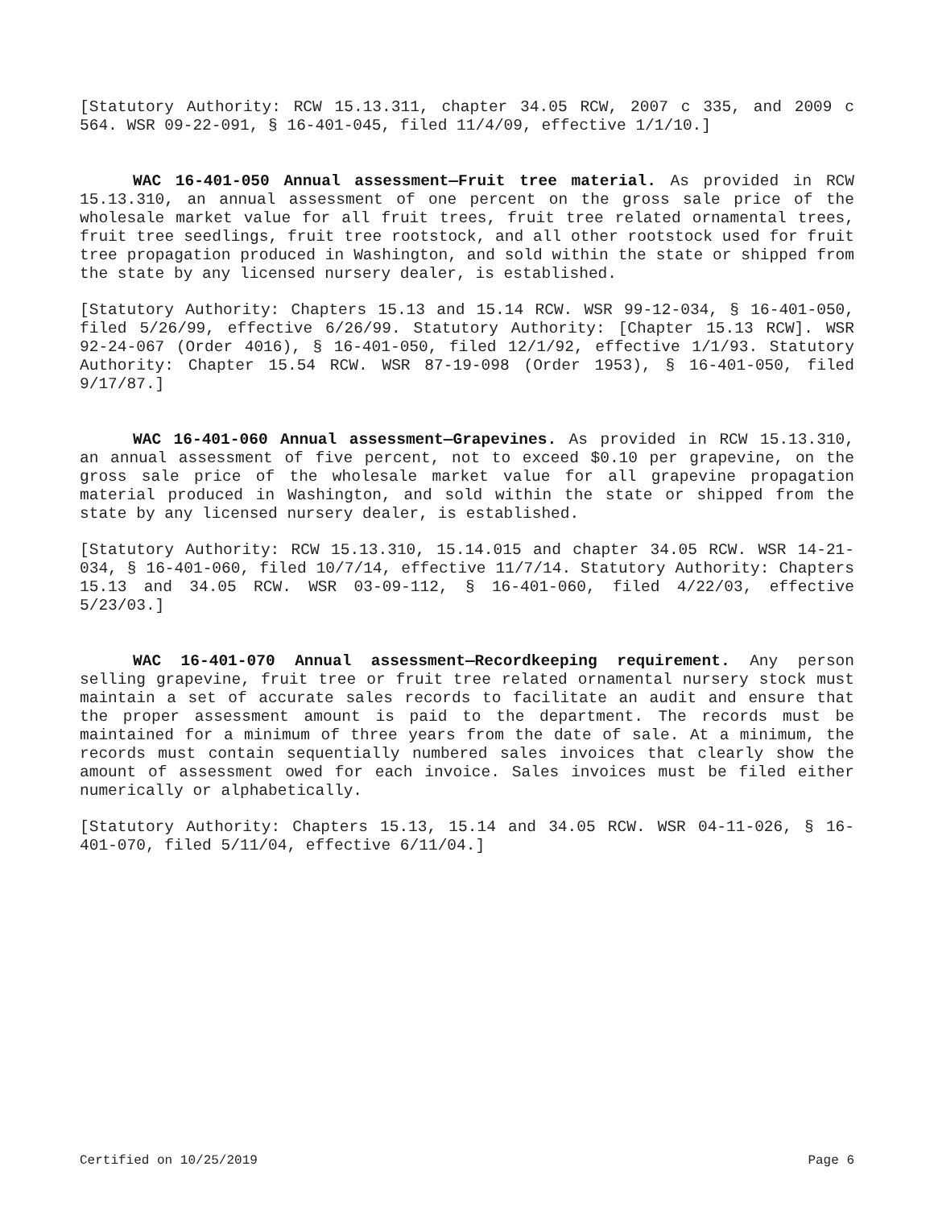[Statutory Authority: RCW 15.13.311, chapter 34.05 RCW, 2007 c 335, and 2009 c 564. WSR 09-22-091, § 16-401-045, filed 11/4/09, effective 1/1/10.]
WAC 16-401-050 Annual assessment—Fruit tree material. As provided in RCW 15.13.310, an annual assessment of one percent on the gross sale price of the wholesale market value for all fruit trees, fruit tree related ornamental trees, fruit tree seedlings, fruit tree rootstock, and all other rootstock used for fruit tree propagation produced in Washington, and sold within the state or shipped from the state by any licensed nursery dealer, is established.
[Statutory Authority: Chapters 15.13 and 15.14 RCW. WSR 99-12-034, § 16-401-050, filed 5/26/99, effective 6/26/99. Statutory Authority: [Chapter 15.13 RCW]. WSR 92-24-067 (Order 4016), § 16-401-050, filed 12/1/92, effective 1/1/93. Statutory Authority: Chapter 15.54 RCW. WSR 87-19-098 (Order 1953), § 16-401-050, filed 9/17/87.]
WAC 16-401-060 Annual assessment—Grapevines. As provided in RCW 15.13.310, an annual assessment of five percent, not to exceed $0.10 per grapevine, on the gross sale price of the wholesale market value for all grapevine propagation material produced in Washington, and sold within the state or shipped from the state by any licensed nursery dealer, is established.
[Statutory Authority: RCW 15.13.310, 15.14.015 and chapter 34.05 RCW. WSR 14-21-034, § 16-401-060, filed 10/7/14, effective 11/7/14. Statutory Authority: Chapters 15.13 and 34.05 RCW. WSR 03-09-112, § 16-401-060, filed 4/22/03, effective 5/23/03.]
WAC 16-401-070 Annual assessment—Recordkeeping requirement. Any person selling grapevine, fruit tree or fruit tree related ornamental nursery stock must maintain a set of accurate sales records to facilitate an audit and ensure that the proper assessment amount is paid to the department. The records must be maintained for a minimum of three years from the date of sale. At a minimum, the records must contain sequentially numbered sales invoices that clearly show the amount of assessment owed for each invoice. Sales invoices must be filed either numerically or alphabetically.
[Statutory Authority: Chapters 15.13, 15.14 and 34.05 RCW. WSR 04-11-026, § 16-401-070, filed 5/11/04, effective 6/11/04.]
Certified on 10/25/2019 Page 6